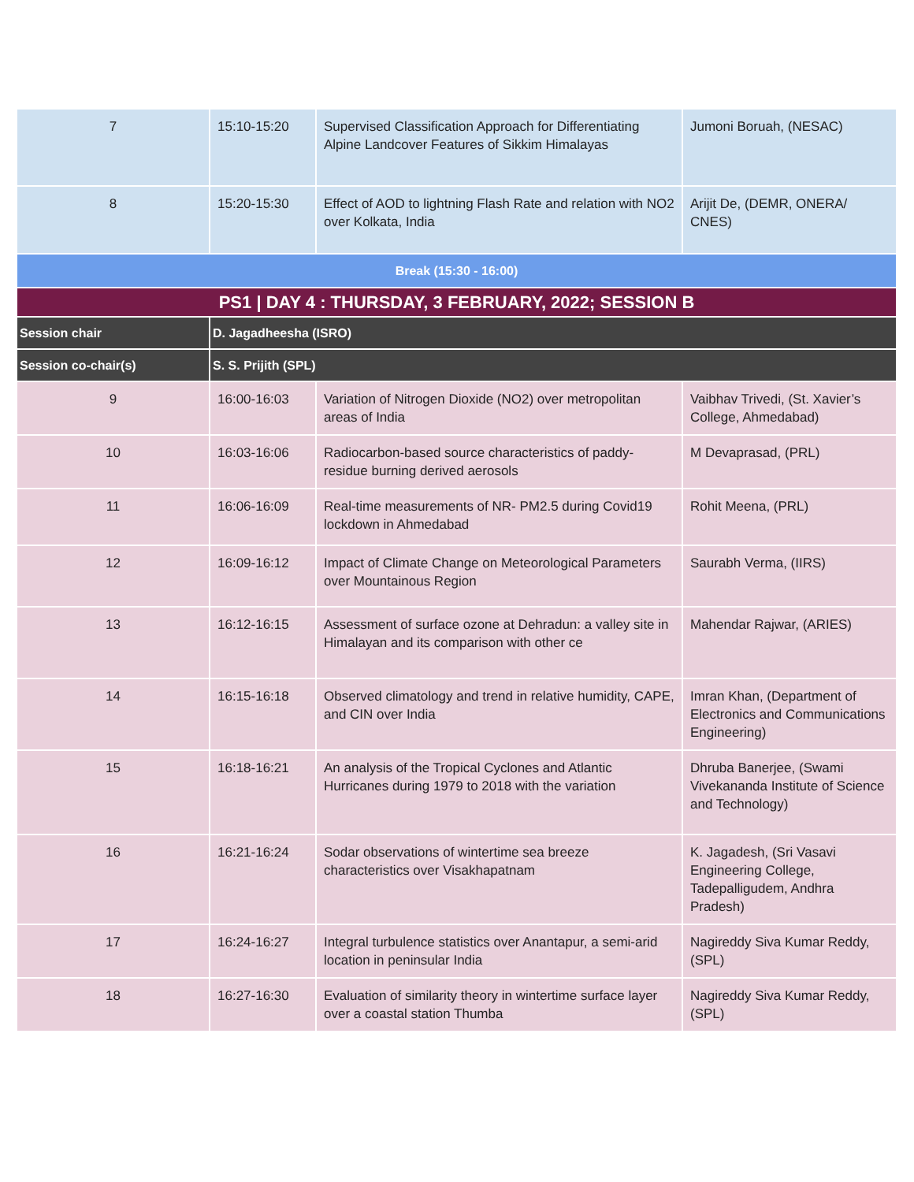| 7 | 15:10-15:20 | Supervised Classification Approach for Differentiating Alpine Landcover Features of Sikkim Himalayas | Jumoni Boruah, (NESAC) |
| 8 | 15:20-15:30 | Effect of AOD to lightning Flash Rate and relation with NO2 over Kolkata, India | Arijit De, (DEMR, ONERA/ CNES) |
| Break (15:30 - 16:00) | | | |
| PS1 / DAY 4 : THURSDAY, 3 FEBRUARY, 2022; SESSION B | | | |
| Session chair | D. Jagadheesha (ISRO) | | |
| Session co-chair(s) | S. S. Prijith (SPL) | | |
| 9 | 16:00-16:03 | Variation of Nitrogen Dioxide (NO2) over metropolitan areas of India | Vaibhav Trivedi, (St. Xavier’s College, Ahmedabad) |
| 10 | 16:03-16:06 | Radiocarbon-based source characteristics of paddy-residue burning derived aerosols | M Devaprasad, (PRL) |
| 11 | 16:06-16:09 | Real-time measurements of NR- PM2.5 during Covid19 lockdown in Ahmedabad | Rohit Meena, (PRL) |
| 12 | 16:09-16:12 | Impact of Climate Change on Meteorological Parameters over Mountainous Region | Saurabh Verma, (IIRS) |
| 13 | 16:12-16:15 | Assessment of surface ozone at Dehradun: a valley site in Himalayan and its comparison with other ce | Mahendar Rajwar, (ARIES) |
| 14 | 16:15-16:18 | Observed climatology and trend in relative humidity, CAPE, and CIN over India | Imran Khan, (Department of Electronics and Communications Engineering) |
| 15 | 16:18-16:21 | An analysis of the Tropical Cyclones and Atlantic Hurricanes during 1979 to 2018 with the variation | Dhruba Banerjee, (Swami Vivekananda Institute of Science and Technology) |
| 16 | 16:21-16:24 | Sodar observations of wintertime sea breeze characteristics over Visakhapatnam | K. Jagadesh, (Sri Vasavi Engineering College, Tadepalligudem, Andhra Pradesh) |
| 17 | 16:24-16:27 | Integral turbulence statistics over Anantapur, a semi-arid location in peninsular India | Nagireddy Siva Kumar Reddy, (SPL) |
| 18 | 16:27-16:30 | Evaluation of similarity theory in wintertime surface layer over a coastal station Thumba | Nagireddy Siva Kumar Reddy, (SPL) |